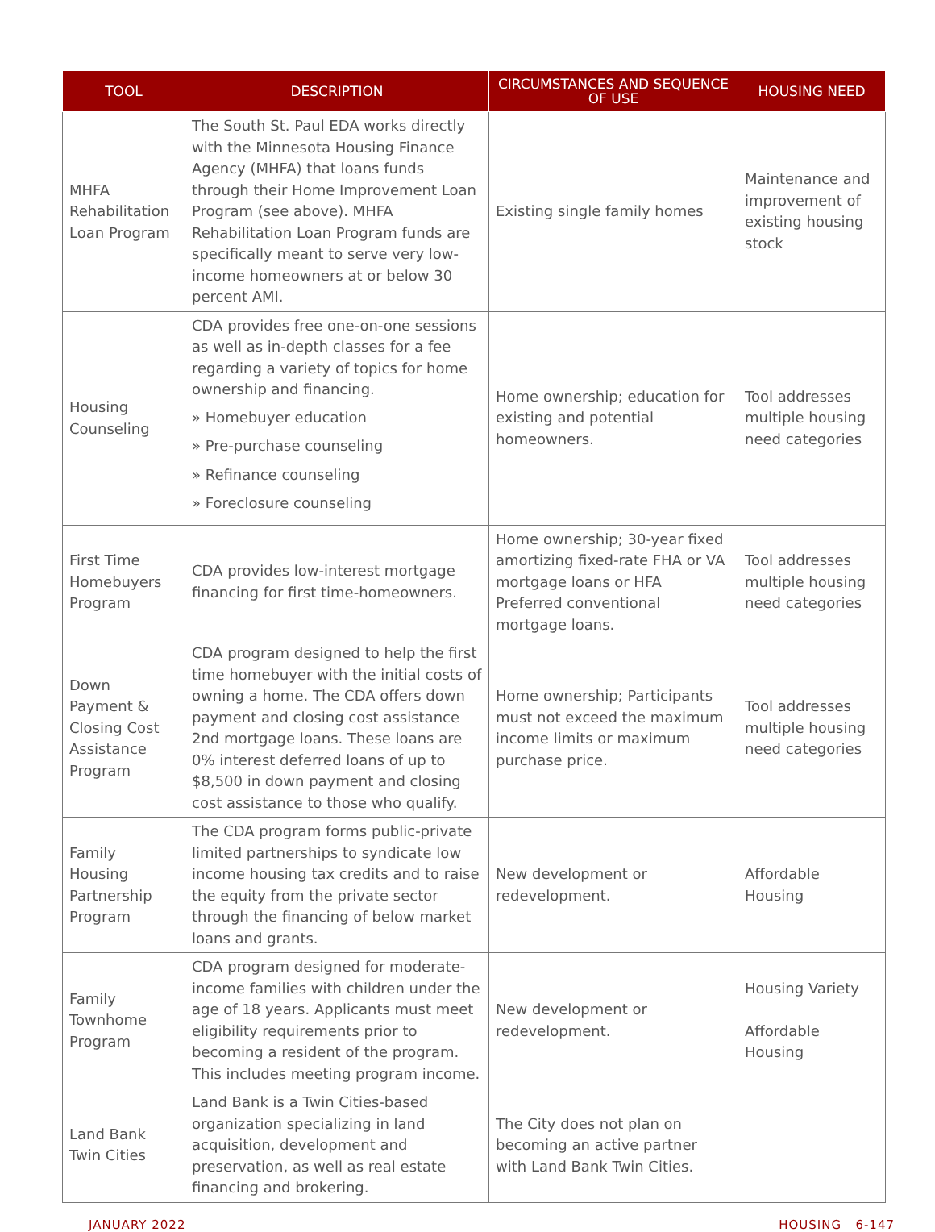| TOOL | DESCRIPTION | CIRCUMSTANCES AND SEQUENCE OF USE | HOUSING NEED |
| --- | --- | --- | --- |
| MHFA Rehabilitation Loan Program | The South St. Paul EDA works directly with the Minnesota Housing Finance Agency (MHFA) that loans funds through their Home Improvement Loan Program (see above). MHFA Rehabilitation Loan Program funds are specifically meant to serve very low-income homeowners at or below 30 percent AMI. | Existing single family homes | Maintenance and improvement of existing housing stock |
| Housing Counseling | CDA provides free one-on-one sessions as well as in-depth classes for a fee regarding a variety of topics for home ownership and financing. » Homebuyer education » Pre-purchase counseling » Refinance counseling » Foreclosure counseling | Home ownership; education for existing and potential homeowners. | Tool addresses multiple housing need categories |
| First Time Homebuyers Program | CDA provides low-interest mortgage financing for first time-homeowners. | Home ownership; 30-year fixed amortizing fixed-rate FHA or VA mortgage loans or HFA Preferred conventional mortgage loans. | Tool addresses multiple housing need categories |
| Down Payment & Closing Cost Assistance Program | CDA program designed to help the first time homebuyer with the initial costs of owning a home. The CDA offers down payment and closing cost assistance 2nd mortgage loans. These loans are 0% interest deferred loans of up to $8,500 in down payment and closing cost assistance to those who qualify. | Home ownership; Participants must not exceed the maximum income limits or maximum purchase price. | Tool addresses multiple housing need categories |
| Family Housing Partnership Program | The CDA program forms public-private limited partnerships to syndicate low income housing tax credits and to raise the equity from the private sector through the financing of below market loans and grants. | New development or redevelopment. | Affordable Housing |
| Family Townhome Program | CDA program designed for moderate-income families with children under the age of 18 years. Applicants must meet eligibility requirements prior to becoming a resident of the program. This includes meeting program income. | New development or redevelopment. | Housing Variety Affordable Housing |
| Land Bank Twin Cities | Land Bank is a Twin Cities-based organization specializing in land acquisition, development and preservation, as well as real estate financing and brokering. | The City does not plan on becoming an active partner with Land Bank Twin Cities. | |
JANUARY 2022 HOUSING 6-147